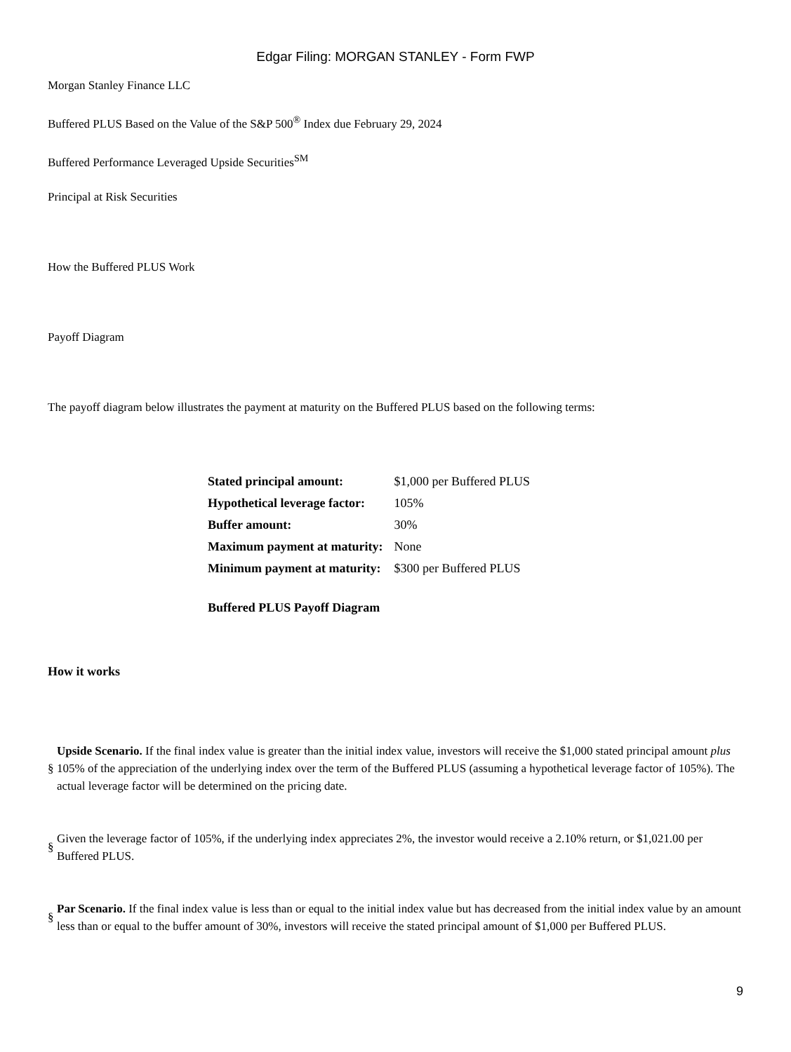Edgar Filing: MORGAN STANLEY - Form FWP
Morgan Stanley Finance LLC
Buffered PLUS Based on the Value of the S&P 500<sup>®</sup> Index due February 29, 2024
Buffered Performance Leveraged Upside Securities<sup>SM</sup>
Principal at Risk Securities
How the Buffered PLUS Work
Payoff Diagram
The payoff diagram below illustrates the payment at maturity on the Buffered PLUS based on the following terms:
| Stated principal amount: | $1,000 per Buffered PLUS |
| Hypothetical leverage factor: | 105% |
| Buffer amount: | 30% |
| Maximum payment at maturity: | None |
| Minimum payment at maturity: | $300 per Buffered PLUS |
Buffered PLUS Payoff Diagram
How it works
§
Upside Scenario. If the final index value is greater than the initial index value, investors will receive the $1,000 stated principal amount plus 105% of the appreciation of the underlying index over the term of the Buffered PLUS (assuming a hypothetical leverage factor of 105%). The actual leverage factor will be determined on the pricing date.
§
Given the leverage factor of 105%, if the underlying index appreciates 2%, the investor would receive a 2.10% return, or $1,021.00 per Buffered PLUS.
§
Par Scenario. If the final index value is less than or equal to the initial index value but has decreased from the initial index value by an amount less than or equal to the buffer amount of 30%, investors will receive the stated principal amount of $1,000 per Buffered PLUS.
9